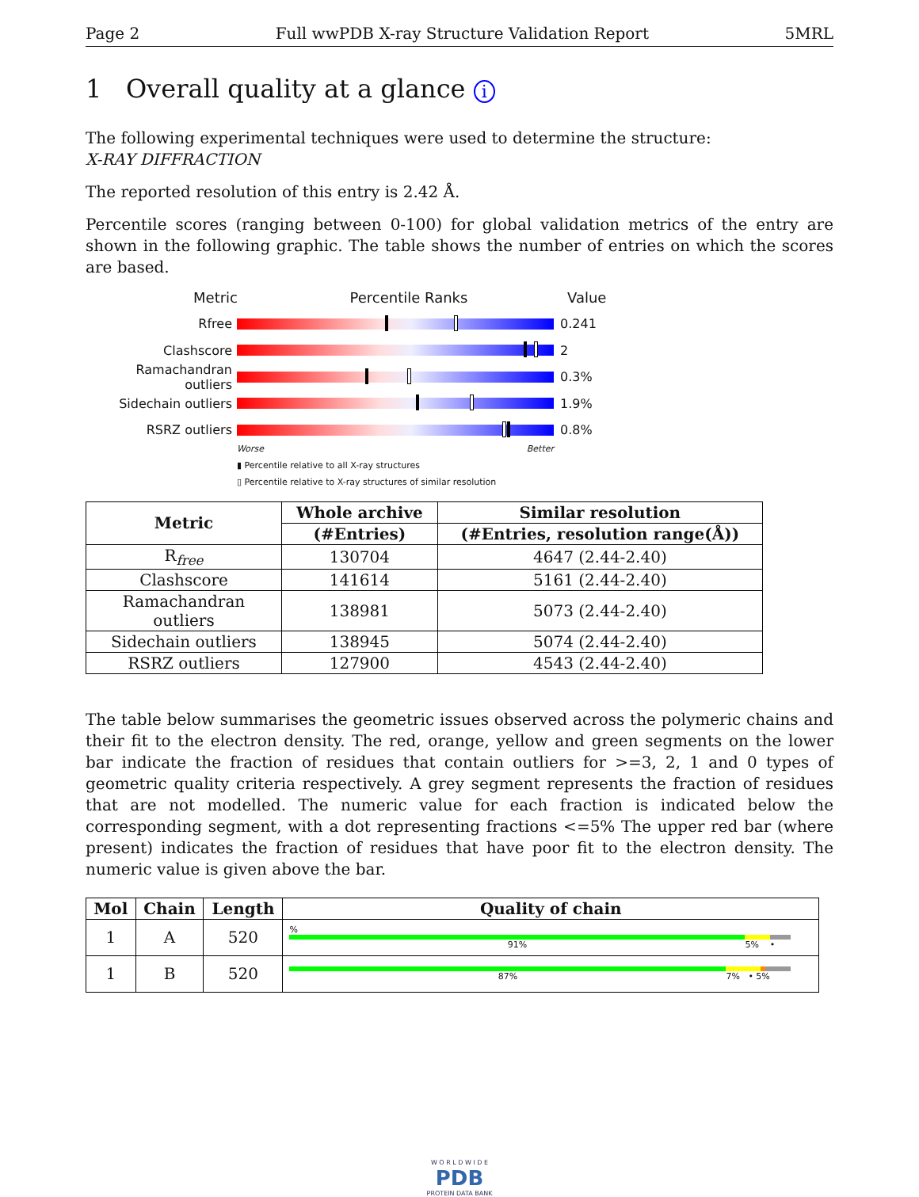Page 2 Full wwPDB X-ray Structure Validation Report 5MRL
1 Overall quality at a glance i
The following experimental techniques were used to determine the structure:
X-RAY DIFFRACTION
The reported resolution of this entry is 2.42 Å.
Percentile scores (ranging between 0-100) for global validation metrics of the entry are shown in the following graphic. The table shows the number of entries on which the scores are based.
Metric Percentile Ranks Value
Rfree 0.241
Clashscore 2
Ramachandran outliers
0.3%
Sidechain outliers 1.9%
RSRZ outliers 0.8%
Worse Better
▮ Percentile relative to all X-ray structures
▯ Percentile relative to X-ray structures of similar resolution
| Metric | Whole archive | Similar resolution |
| --- | --- | --- |
| | (#Entries) | (#Entries, resolution range(Å)) |
| R<sub>free</sub> | 130704 | 4647 (2.44-2.40) |
| Clashscore | 141614 | 5161 (2.44-2.40) |
| Ramachandran outliers | 138981 | 5073 (2.44-2.40) |
| Sidechain outliers | 138945 | 5074 (2.44-2.40) |
| RSRZ outliers | 127900 | 4543 (2.44-2.40) |
The table below summarises the geometric issues observed across the polymeric chains and their fit to the electron density. The red, orange, yellow and green segments on the lower bar indicate the fraction of residues that contain outliers for >=3, 2, 1 and 0 types of geometric quality criteria respectively. A grey segment represents the fraction of residues that are not modelled. The numeric value for each fraction is indicated below the corresponding segment, with a dot representing fractions <=5% The upper red bar (where present) indicates the fraction of residues that have poor fit to the electron density. The numeric value is given above the bar.
| Mol | Chain | Length | Quality of chain |
| --- | --- | --- | --- |
| 1 | A | 520 | % 91% 5% • |
| 1 | B | 520 | 87% 7% • 5% |
W O R L D W I D E
PDB
PROTEIN DATA BANK